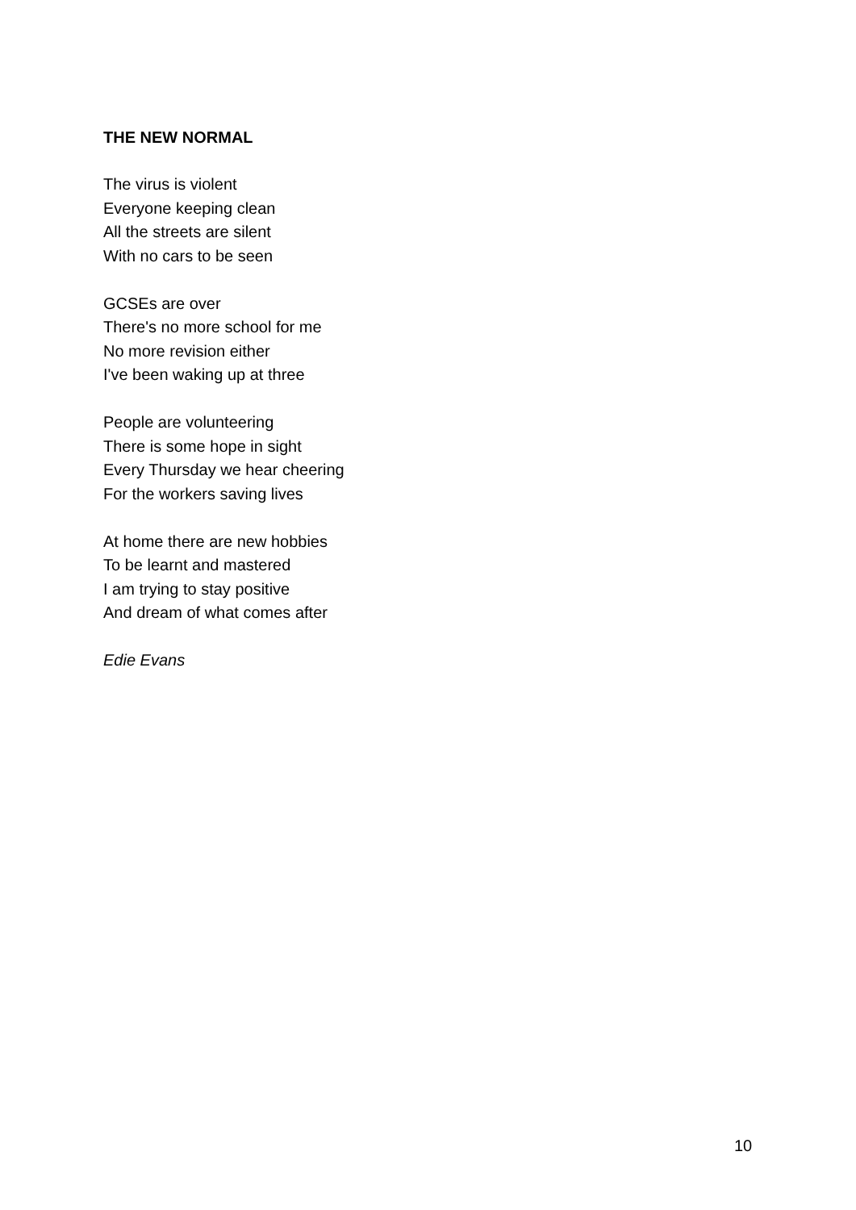THE NEW NORMAL
The virus is violent
Everyone keeping clean
All the streets are silent
With no cars to be seen
GCSEs are over
There's no more school for me
No more revision either
I've been waking up at three
People are volunteering
There is some hope in sight
Every Thursday we hear cheering
For the workers saving lives
At home there are new hobbies
To be learnt and mastered
I am trying to stay positive
And dream of what comes after
Edie Evans
10